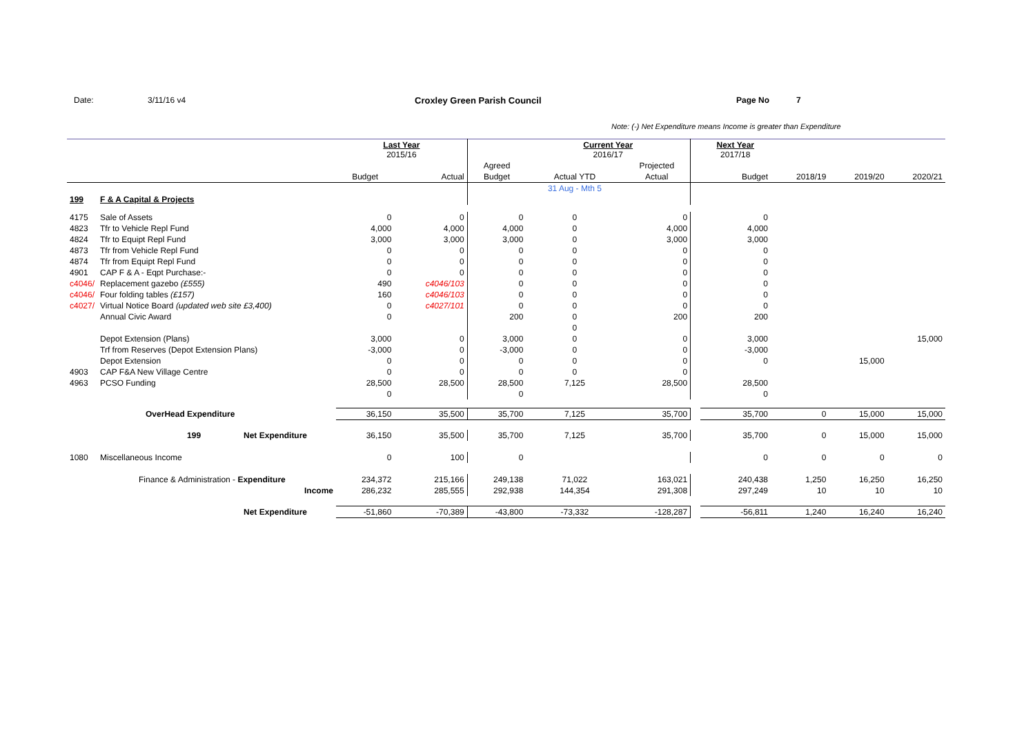Date: 3/11/16 v4 Croxley Green Parish Council Page No 7
Note: (-) Net Expenditure means Income is greater than Expenditure
| | | | Last Year 2015/16 | | | Current Year 2016/17 | | | Next Year 2017/18 | | | |
| | | | | | Agreed | | Projected | | | | | |
| | | | Budget | Actual | Budget | Actual YTD | Actual | | Budget | 2018/19 | 2019/20 | 2020/21 |
| | | | | | | 31 Aug - Mth 5 | | | | | | |
| 199 | F & A Capital & Projects | | | | | | | | | | | |
| 4175 | Sale of Assets | | 0 | 0 | 0 | 0 | 0 | | 0 | | | |
| 4823 | Tfr to Vehicle Repl Fund | | 4,000 | 4,000 | 4,000 | 0 | 4,000 | | 4,000 | | | |
| 4824 | Tfr to Equipt Repl Fund | | 3,000 | 3,000 | 3,000 | 0 | 3,000 | | 3,000 | | | |
| 4873 | Tfr from Vehicle Repl Fund | | 0 | 0 | 0 | 0 | 0 | | 0 | | | |
| 4874 | Tfr from Equipt Repl Fund | | 0 | 0 | 0 | 0 | 0 | | 0 | | | |
| 4901 | CAP F & A - Eqpt Purchase:- | | 0 | 0 | 0 | 0 | 0 | | 0 | | | |
| c4046/ | Replacement gazebo (£555) | | 490 | c4046/103 | 0 | 0 | 0 | | 0 | | | |
| c4046/ | Four folding tables (£157) | | 160 | c4046/103 | 0 | 0 | 0 | | 0 | | | |
| c4027/ | Virtual Notice Board (updated web site £3,400) | | 0 | c4027/101 | 0 | 0 | 0 | | 0 | | | |
| | Annual Civic Award | | 0 | | 200 | 0 | 200 | | 200 | | | |
| | | | | | | 0 | | | | | | |
| | Depot Extension (Plans) | | 3,000 | 0 | 3,000 | 0 | 0 | | 3,000 | | | 15,000 |
| | Trf from Reserves (Depot Extension Plans) | | -3,000 | 0 | -3,000 | 0 | 0 | | -3,000 | | | |
| | Depot Extension | | 0 | 0 | 0 | 0 | 0 | | 0 | | 15,000 | |
| 4903 | CAP F&A New Village Centre | | 0 | 0 | 0 | 0 | 0 | | | | | |
| 4963 | PCSO Funding | | 28,500 | 28,500 | 28,500 | 7,125 | 28,500 | | 28,500 | | | |
| | | | 0 | | 0 | | | | 0 | | | |
| | OverHead Expenditure | | 36,150 | 35,500 | 35,700 | 7,125 | 35,700 | | 35,700 | 0 | 15,000 | 15,000 |
| | 199 | Net Expenditure | 36,150 | 35,500 | 35,700 | 7,125 | 35,700 | | 35,700 | 0 | 15,000 | 15,000 |
| 1080 | Miscellaneous Income | | 0 | 100 | 0 | | | | 0 | 0 | 0 | 0 |
| | Finance & Administration - Expenditure | | 234,372 | 215,166 | 249,138 | 71,022 | 163,021 | | 240,438 | 1,250 | 16,250 | 16,250 |
| | Income | | 286,232 | 285,555 | 292,938 | 144,354 | 291,308 | | 297,249 | 10 | 10 | 10 |
| | | Net Expenditure | -51,860 | -70,389 | -43,800 | -73,332 | -128,287 | | -56,811 | 1,240 | 16,240 | 16,240 |